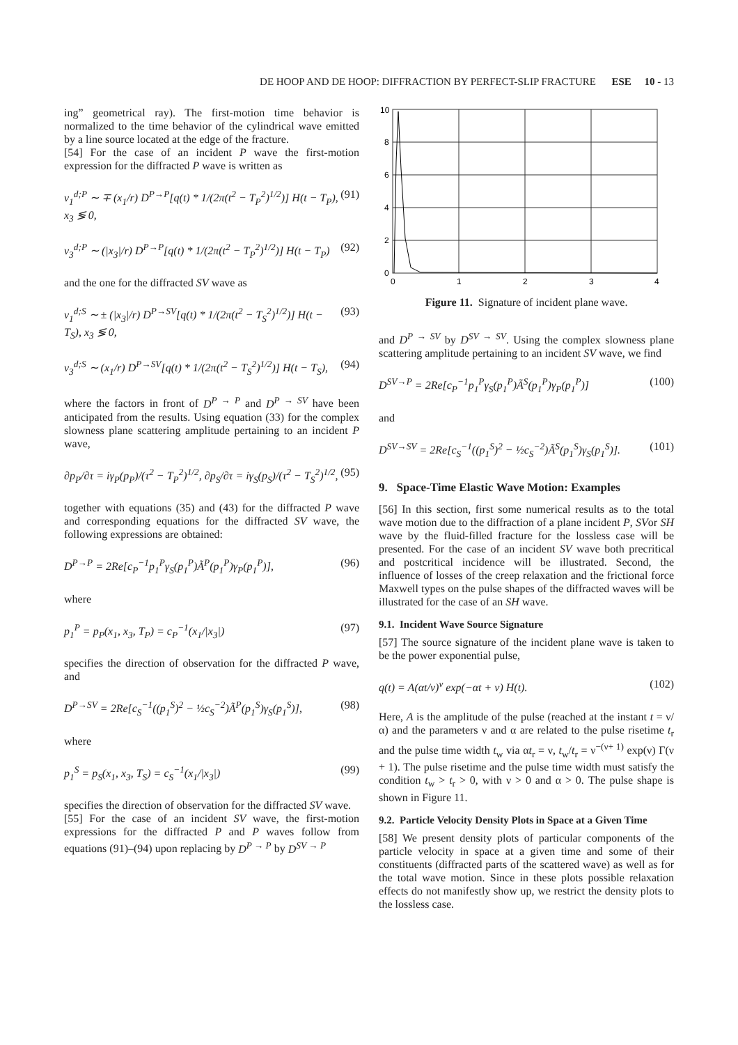DE HOOP AND DE HOOP: DIFFRACTION BY PERFECT-SLIP FRACTURE ESE 10 - 13
ing” geometrical ray). The first-motion time behavior is normalized to the time behavior of the cylindrical wave emitted by a line source located at the edge of the fracture.
[54] For the case of an incident P wave the first-motion expression for the diffracted P wave is written as
v<sub>1</sub><sup>d;P</sup> ∼ ∓ (x<sub>1</sub>/r) D<sup>P→P</sup>[q(t) * 1/(2π(t<sup>2</sup> − T<sub>P</sub><sup>2</sup>)<sup>1/2</sup>)] H(t − T<sub>P</sub>), x<sub>3</sub> ≶ 0, (91)
v<sub>3</sub><sup>d;P</sup> ∼ (|x<sub>3</sub>|/r) D<sup>P→P</sup>[q(t) * 1/(2π(t<sup>2</sup> − T<sub>P</sub><sup>2</sup>)<sup>1/2</sup>)] H(t − T<sub>P</sub>) (92)
and the one for the diffracted SV wave as
v<sub>1</sub><sup>d;S</sup> ∼ ± (|x<sub>3</sub>|/r) D<sup>P→SV</sup>[q(t) * 1/(2π(t<sup>2</sup> − T<sub>S</sub><sup>2</sup>)<sup>1/2</sup>)] H(t − T<sub>S</sub>), x<sub>3</sub> ≶ 0, (93)
v<sub>3</sub><sup>d;S</sup> ∼ (x<sub>1</sub>/r) D<sup>P→SV</sup>[q(t) * 1/(2π(t<sup>2</sup> − T<sub>S</sub><sup>2</sup>)<sup>1/2</sup>)] H(t − T<sub>S</sub>), (94)
where the factors in front of D<sup>P → P</sup> and D<sup>P → SV</sup> have been anticipated from the results. Using equation (33) for the complex slowness plane scattering amplitude pertaining to an incident P wave,
∂p<sub>P</sub>/∂τ = iγ<sub>P</sub>(p<sub>P</sub>)/(τ<sup>2</sup> − T<sub>P</sub><sup>2</sup>)<sup>1/2</sup>, ∂p<sub>S</sub>/∂τ = iγ<sub>S</sub>(p<sub>S</sub>)/(τ<sup>2</sup> − T<sub>S</sub><sup>2</sup>)<sup>1/2</sup>, (95)
together with equations (35) and (43) for the diffracted P wave and corresponding equations for the diffracted SV wave, the following expressions are obtained:
D<sup>P→P</sup> = 2Re[c<sub>P</sub><sup>−1</sup>p<sub>1</sub><sup>P</sup>γ<sub>S</sub>(p<sub>1</sub><sup>P</sup>)Ã<sup>P</sup>(p<sub>1</sub><sup>P</sup>)γ<sub>P</sub>(p<sub>1</sub><sup>P</sup>)], (96)
where
p<sub>1</sub><sup>P</sup> = p<sub>P</sub>(x<sub>1</sub>, x<sub>3</sub>, T<sub>P</sub>) = c<sub>P</sub><sup>−1</sup>(x<sub>1</sub>/|x<sub>3</sub>|) (97)
specifies the direction of observation for the diffracted P wave, and
D<sup>P→SV</sup> = 2Re[c<sub>S</sub><sup>−1</sup>((p<sub>1</sub><sup>S</sup>)<sup>2</sup> − ½c<sub>S</sub><sup>−2</sup>)Ã<sup>P</sup>(p<sub>1</sub><sup>S</sup>)γ<sub>S</sub>(p<sub>1</sub><sup>S</sup>)], (98)
where
p<sub>1</sub><sup>S</sup> = p<sub>S</sub>(x<sub>1</sub>, x<sub>3</sub>, T<sub>S</sub>) = c<sub>S</sub><sup>−1</sup>(x<sub>1</sub>/|x<sub>3</sub>|) (99)
specifies the direction of observation for the diffracted SV wave.
[55] For the case of an incident SV wave, the first-motion expressions for the diffracted P and P waves follow from equations (91)–(94) upon replacing by D<sup>P → P</sup> by D<sup>SV → P</sup>
10
8
6
4
2
0
0
1
2
3
4
Figure 11. Signature of incident plane wave.
and D<sup>P → SV</sup> by D<sup>SV → SV</sup>. Using the complex slowness plane scattering amplitude pertaining to an incident SV wave, we find
D<sup>SV→P</sup> = 2Re[c<sub>P</sub><sup>−1</sup>p<sub>1</sub><sup>P</sup>γ<sub>S</sub>(p<sub>1</sub><sup>P</sup>)Ã<sup>S</sup>(p<sub>1</sub><sup>P</sup>)γ<sub>P</sub>(p<sub>1</sub><sup>P</sup>)] (100)
and
D<sup>SV→SV</sup> = 2Re[c<sub>S</sub><sup>−1</sup>((p<sub>1</sub><sup>S</sup>)<sup>2</sup> − ½c<sub>S</sub><sup>−2</sup>)Ã<sup>S</sup>(p<sub>1</sub><sup>S</sup>)γ<sub>S</sub>(p<sub>1</sub><sup>S</sup>)]. (101)
9. Space-Time Elastic Wave Motion: Examples
[56] In this section, first some numerical results as to the total wave motion due to the diffraction of a plane incident P, SVor SH wave by the fluid-filled fracture for the lossless case will be presented. For the case of an incident SV wave both precritical and postcritical incidence will be illustrated. Second, the influence of losses of the creep relaxation and the frictional force Maxwell types on the pulse shapes of the diffracted waves will be illustrated for the case of an SH wave.
9.1. Incident Wave Source Signature
[57] The source signature of the incident plane wave is taken to be the power exponential pulse,
q(t) = A(αt/ν)<sup>ν</sup> exp(−αt + ν) H(t). (102)
Here, A is the amplitude of the pulse (reached at the instant t = ν/α) and the parameters ν and α are related to the pulse risetime t<sub>r</sub> and the pulse time width t<sub>w</sub> via αt<sub>r</sub> = ν, t<sub>w</sub>/t<sub>r</sub> = ν<sup>−(ν+ 1)</sup> exp(ν) Γ(ν + 1). The pulse risetime and the pulse time width must satisfy the condition t<sub>w</sub> > t<sub>r</sub> > 0, with ν > 0 and α > 0. The pulse shape is shown in Figure 11.
9.2. Particle Velocity Density Plots in Space at a Given Time
[58] We present density plots of particular components of the particle velocity in space at a given time and some of their constituents (diffracted parts of the scattered wave) as well as for the total wave motion. Since in these plots possible relaxation effects do not manifestly show up, we restrict the density plots to the lossless case.